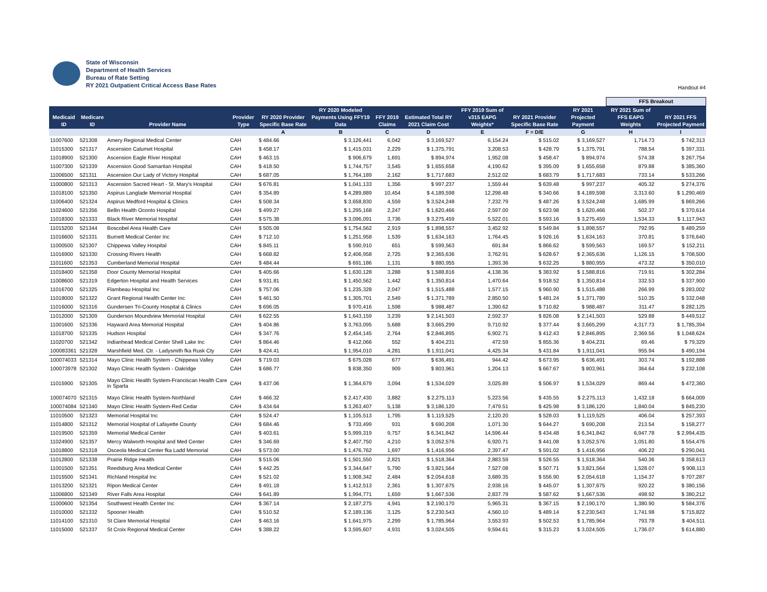State of Wisconsin
Department of Health Services
Bureau of Rate Setting
RY 2021 Outpatient Critical Access Base Rates
Handout #4
| | | | | | | | | | | | FFS Breakout | |
| --- | --- | --- | --- | --- | --- | --- | --- | --- | --- | --- | --- | --- |
| Medicaid ID | Medicare ID | Provider Name | Provider Type | RY 2020 Provider Specific Base Rate | RY 2020 Modeled Payments Using FFY19 Data | FFY 2019 Claims | Estimated Total RY 2021 Claim Cost | FFY 2019 Sum of v315 EAPG Weights* | RY 2021 Provider Specific Base Rate | RY 2021 Projected Payment | RY 2021 Sum of FFS EAPG Weights | RY 2021 FFS Projected Payment |
| | | | | A | B | C | D | E | F = D/E | G | H | I |
| 11007600 | 521308 | Amery Regional Medical Center | CAH | $ 484.66 | $ 3,126,441 | 6,042 | $ 3,169,527 | 6,154.24 | $ 515.02 | $ 3,169,527 | 1,714.73 | $ 742,313 |
| 11015300 | 521317 | Ascension Calumet Hospital | CAH | $ 458.17 | $ 1,415,031 | 2,229 | $ 1,375,791 | 3,208.53 | $ 428.79 | $ 1,375,791 | 788.54 | $ 397,331 |
| 11018900 | 521300 | Ascension Eagle River Hospital | CAH | $ 463.15 | $ 906,679 | 1,691 | $ 894,974 | 1,952.08 | $ 458.47 | $ 894,974 | 574.38 | $ 267,754 |
| 11007300 | 521339 | Ascension Good Samaritan Hospital | CAH | $ 418.50 | $ 1,744,757 | 3,545 | $ 1,655,658 | 4,190.62 | $ 395.09 | $ 1,655,658 | 879.88 | $ 385,360 |
| 11006500 | 521311 | Ascension Our Lady of Victory Hospital | CAH | $ 687.05 | $ 1,764,189 | 2,162 | $ 1,717,683 | 2,512.02 | $ 683.79 | $ 1,717,683 | 733.14 | $ 533,266 |
| 11000800 | 521313 | Ascension Sacred Heart - St. Mary's Hospital | CAH | $ 676.81 | $ 1,041,133 | 1,356 | $ 997,237 | 1,559.44 | $ 639.48 | $ 997,237 | 405.32 | $ 274,376 |
| 11018100 | 521350 | Aspirus Langlade Memorial Hospital | CAH | $ 354.89 | $ 4,289,889 | 10,454 | $ 4,189,598 | 12,298.48 | $ 340.66 | $ 4,189,598 | 3,313.60 | $ 1,290,469 |
| 11006400 | 521324 | Aspirus Medford Hospital & Clinics | CAH | $ 508.34 | $ 3,658,830 | 4,559 | $ 3,524,248 | 7,232.79 | $ 487.26 | $ 3,524,248 | 1,685.99 | $ 869,266 |
| 11024600 | 521356 | Bellin Health Oconto Hospital | CAH | $ 499.27 | $ 1,295,168 | 2,247 | $ 1,620,466 | 2,597.00 | $ 623.98 | $ 1,620,466 | 502.37 | $ 370,614 |
| 11018300 | 521333 | Black River Memorial Hospital | CAH | $ 575.38 | $ 3,096,091 | 3,736 | $ 3,275,459 | 5,522.01 | $ 593.16 | $ 3,275,459 | 1,534.33 | $ 1,117,943 |
| 11015200 | 521344 | Boscobel Area Health Care | CAH | $ 505.08 | $ 1,754,562 | 2,919 | $ 1,898,557 | 3,452.92 | $ 549.84 | $ 1,898,557 | 792.95 | $ 489,259 |
| 11016600 | 521331 | Burnett Medical Center Inc | CAH | $ 712.10 | $ 1,251,958 | 1,539 | $ 1,634,163 | 1,764.45 | $ 926.16 | $ 1,634,163 | 370.81 | $ 376,640 |
| 11000500 | 521307 | Chippewa Valley Hospital | CAH | $ 845.11 | $ 590,910 | 651 | $ 599,563 | 691.84 | $ 866.62 | $ 599,563 | 169.57 | $ 152,211 |
| 11016900 | 521330 | Crossing Rivers Health | CAH | $ 668.82 | $ 2,406,958 | 2,725 | $ 2,365,636 | 3,762.91 | $ 628.67 | $ 2,365,636 | 1,126.15 | $ 708,500 |
| 11011600 | 521353 | Cumberland Memorial Hospital | CAH | $ 484.44 | $ 691,186 | 1,131 | $ 880,955 | 1,393.36 | $ 632.25 | $ 880,955 | 473.32 | $ 350,010 |
| 11018400 | 521358 | Door County Memorial Hospital | CAH | $ 405.66 | $ 1,630,128 | 3,288 | $ 1,588,816 | 4,138.36 | $ 383.92 | $ 1,588,816 | 719.91 | $ 302,284 |
| 11008600 | 521319 | Edgerton Hospital and Health Services | CAH | $ 931.81 | $ 1,450,562 | 1,442 | $ 1,350,814 | 1,470.64 | $ 918.52 | $ 1,350,814 | 332.53 | $ 337,900 |
| 11016700 | 521325 | Flambeau Hospital Inc | CAH | $ 757.06 | $ 1,235,328 | 2,047 | $ 1,515,488 | 1,577.15 | $ 960.90 | $ 1,515,488 | 266.99 | $ 283,002 |
| 11018000 | 521322 | Grant Regional Health Center Inc | CAH | $ 461.50 | $ 1,305,701 | 2,549 | $ 1,371,789 | 2,850.50 | $ 481.24 | $ 1,371,789 | 510.35 | $ 332,048 |
| 11016000 | 521316 | Gundersen Tri-County Hospital & Clinics | CAH | $ 696.05 | $ 970,416 | 1,598 | $ 988,487 | 1,390.62 | $ 710.82 | $ 988,487 | 311.47 | $ 282,125 |
| 11012000 | 521309 | Gunderson Moundview Memorial Hospital | CAH | $ 622.55 | $ 1,643,159 | 3,239 | $ 2,141,503 | 2,592.37 | $ 826.08 | $ 2,141,503 | 529.88 | $ 449,512 |
| 11001600 | 521336 | Hayward Area Memorial Hospital | CAH | $ 404.86 | $ 3,763,095 | 5,688 | $ 3,665,299 | 9,710.92 | $ 377.44 | $ 3,665,299 | 4,317.73 | $ 1,785,394 |
| 11018700 | 521335 | Hudson Hospital | CAH | $ 347.76 | $ 2,454,145 | 2,764 | $ 2,846,895 | 6,902.71 | $ 412.43 | $ 2,846,895 | 2,369.56 | $ 1,048,624 |
| 11020700 | 521342 | Indianhead Medical Center Shell Lake Inc | CAH | $ 864.46 | $ 412,066 | 552 | $ 404,231 | 472.59 | $ 855.36 | $ 404,231 | 69.46 | $ 79,329 |
| 100083361 | 521328 | Marshfield Med. Ctr. - Ladysmith fka Rusk Cty | CAH | $ 424.41 | $ 1,954,010 | 4,281 | $ 1,911,041 | 4,425.34 | $ 431.84 | $ 1,911,041 | 955.94 | $ 490,194 |
| 100074033 | 521314 | Mayo Clinic Health System - Chippewa Valley | CAH | $ 719.03 | $ 675,028 | 677 | $ 636,491 | 944.42 | $ 673.95 | $ 636,491 | 303.74 | $ 192,888 |
| 100073978 | 521302 | Mayo Clinic Health System - Oakridge | CAH | $ 686.77 | $ 838,350 | 909 | $ 803,961 | 1,204.13 | $ 667.67 | $ 803,961 | 364.64 | $ 232,108 |
| 11015900 | 521305 | Mayo Clinic Health System-Franciscan Health Care in Sparta | CAH | $ 437.06 | $ 1,364,679 | 3,094 | $ 1,534,029 | 3,025.89 | $ 506.97 | $ 1,534,029 | 869.44 | $ 472,360 |
| 100074070 | 521315 | Mayo Clinic Health System-Northland | CAH | $ 466.32 | $ 2,417,430 | 3,882 | $ 2,275,113 | 5,223.56 | $ 435.55 | $ 2,275,113 | 1,432.18 | $ 664,009 |
| 100074084 | 521340 | Mayo Clinic Health System-Red Cedar | CAH | $ 434.64 | $ 3,263,407 | 5,138 | $ 3,186,120 | 7,479.51 | $ 425.98 | $ 3,186,120 | 1,840.04 | $ 845,230 |
| 11010500 | 521323 | Memorial Hospital Inc | CAH | $ 524.47 | $ 1,105,513 | 1,795 | $ 1,119,525 | 2,120.20 | $ 528.03 | $ 1,119,525 | 406.04 | $ 257,393 |
| 11014800 | 521312 | Memorial Hospital of Lafayette County | CAH | $ 684.46 | $ 733,499 | 931 | $ 690,208 | 1,071.30 | $ 644.27 | $ 690,208 | 213.54 | $ 158,277 |
| 11019500 | 521359 | Memorial Medical Center | CAH | $ 403.61 | $ 5,999,319 | 9,757 | $ 6,341,842 | 14,596.44 | $ 434.48 | $ 6,341,842 | 6,947.78 | $ 2,994,435 |
| 11024900 | 521357 | Mercy Walworth Hospital and Med Center | CAH | $ 346.69 | $ 2,407,750 | 4,210 | $ 3,052,576 | 6,920.71 | $ 441.08 | $ 3,052,576 | 1,051.80 | $ 554,476 |
| 11018800 | 521318 | Osceola Medical Center fka Ladd Memorial | CAH | $ 573.00 | $ 1,476,762 | 1,697 | $ 1,416,956 | 2,397.47 | $ 591.02 | $ 1,416,956 | 406.22 | $ 290,041 |
| 11012800 | 521338 | Prairie Ridge Health | CAH | $ 515.06 | $ 1,501,550 | 2,821 | $ 1,518,364 | 2,883.59 | $ 526.55 | $ 1,518,364 | 540.36 | $ 358,613 |
| 11001500 | 521351 | Reedsburg Area Medical Center | CAH | $ 442.25 | $ 3,344,647 | 5,790 | $ 3,821,564 | 7,527.08 | $ 507.71 | $ 3,821,564 | 1,528.07 | $ 908,113 |
| 11015500 | 521341 | Richland Hospital Inc | CAH | $ 521.02 | $ 1,908,342 | 2,484 | $ 2,054,618 | 3,689.35 | $ 556.90 | $ 2,054,618 | 1,154.37 | $ 707,287 |
| 11013200 | 521321 | Ripon Medical Center | CAH | $ 491.18 | $ 1,412,513 | 2,361 | $ 1,307,675 | 2,938.16 | $ 445.07 | $ 1,307,675 | 920.22 | $ 380,156 |
| 11006800 | 521349 | River Falls Area Hospital | CAH | $ 641.89 | $ 1,994,771 | 1,659 | $ 1,667,536 | 2,837.79 | $ 587.62 | $ 1,667,536 | 498.92 | $ 380,212 |
| 11000600 | 521354 | Southwest Health Center Inc | CAH | $ 367.14 | $ 2,187,275 | 4,941 | $ 2,190,170 | 5,965.31 | $ 367.15 | $ 2,190,170 | 1,380.90 | $ 584,376 |
| 11010000 | 521332 | Spooner Health | CAH | $ 510.52 | $ 2,189,136 | 3,125 | $ 2,230,543 | 4,560.10 | $ 489.14 | $ 2,230,543 | 1,741.98 | $ 715,822 |
| 11014100 | 521310 | St Clare Memorial Hospital | CAH | $ 463.16 | $ 1,641,975 | 2,299 | $ 1,785,964 | 3,553.93 | $ 502.53 | $ 1,785,964 | 793.78 | $ 404,511 |
| 11015000 | 521337 | St Croix Regional Medical Center | CAH | $ 388.22 | $ 3,595,607 | 4,931 | $ 3,024,505 | 9,594.61 | $ 315.23 | $ 3,024,505 | 1,736.07 | $ 614,880 |